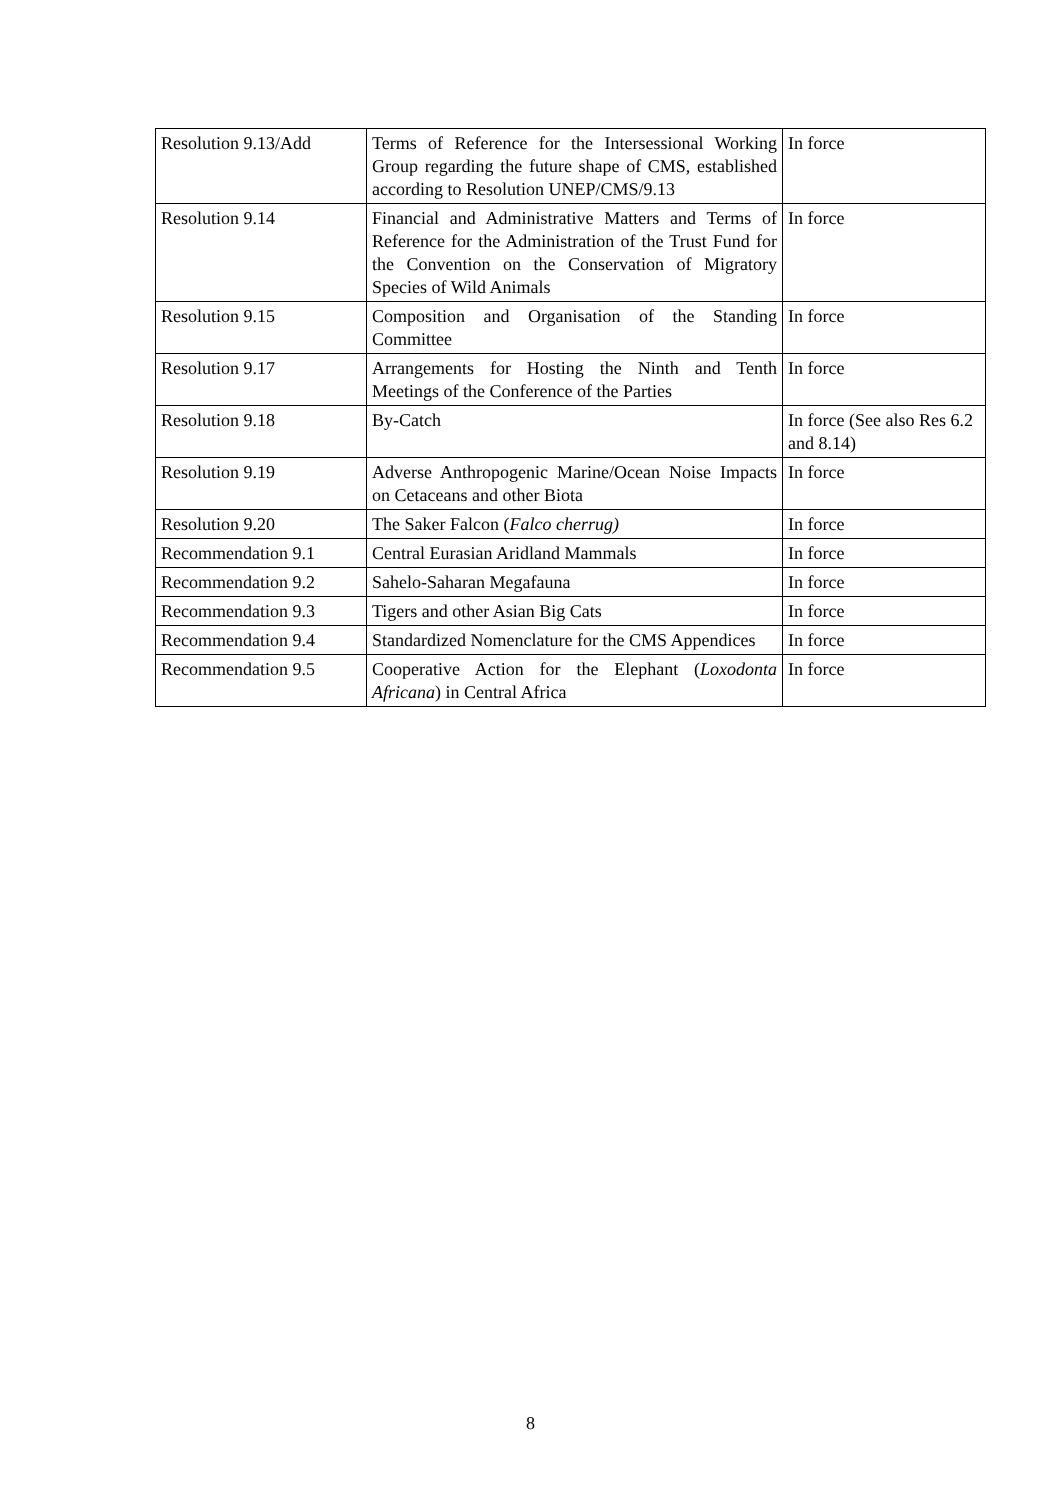| Resolution 9.13/Add | Terms of Reference for the Intersessional Working Group regarding the future shape of CMS, established according to Resolution UNEP/CMS/9.13 | In force |
| Resolution 9.14 | Financial and Administrative Matters and Terms of Reference for the Administration of the Trust Fund for the Convention on the Conservation of Migratory Species of Wild Animals | In force |
| Resolution 9.15 | Composition and Organisation of the Standing Committee | In force |
| Resolution 9.17 | Arrangements for Hosting the Ninth and Tenth Meetings of the Conference of the Parties | In force |
| Resolution 9.18 | By-Catch | In force (See also Res 6.2 and 8.14) |
| Resolution 9.19 | Adverse Anthropogenic Marine/Ocean Noise Impacts on Cetaceans and other Biota | In force |
| Resolution 9.20 | The Saker Falcon ( Falco cherrug) | In force |
| Recommendation 9.1 | Central Eurasian Aridland Mammals | In force |
| Recommendation 9.2 | Sahelo-Saharan Megafauna | In force |
| Recommendation 9.3 | Tigers and other Asian Big Cats | In force |
| Recommendation 9.4 | Standardized Nomenclature for the CMS Appendices | In force |
| Recommendation 9.5 | Cooperative Action for the Elephant ( Loxodonta Africana ) in Central Africa | In force |
8